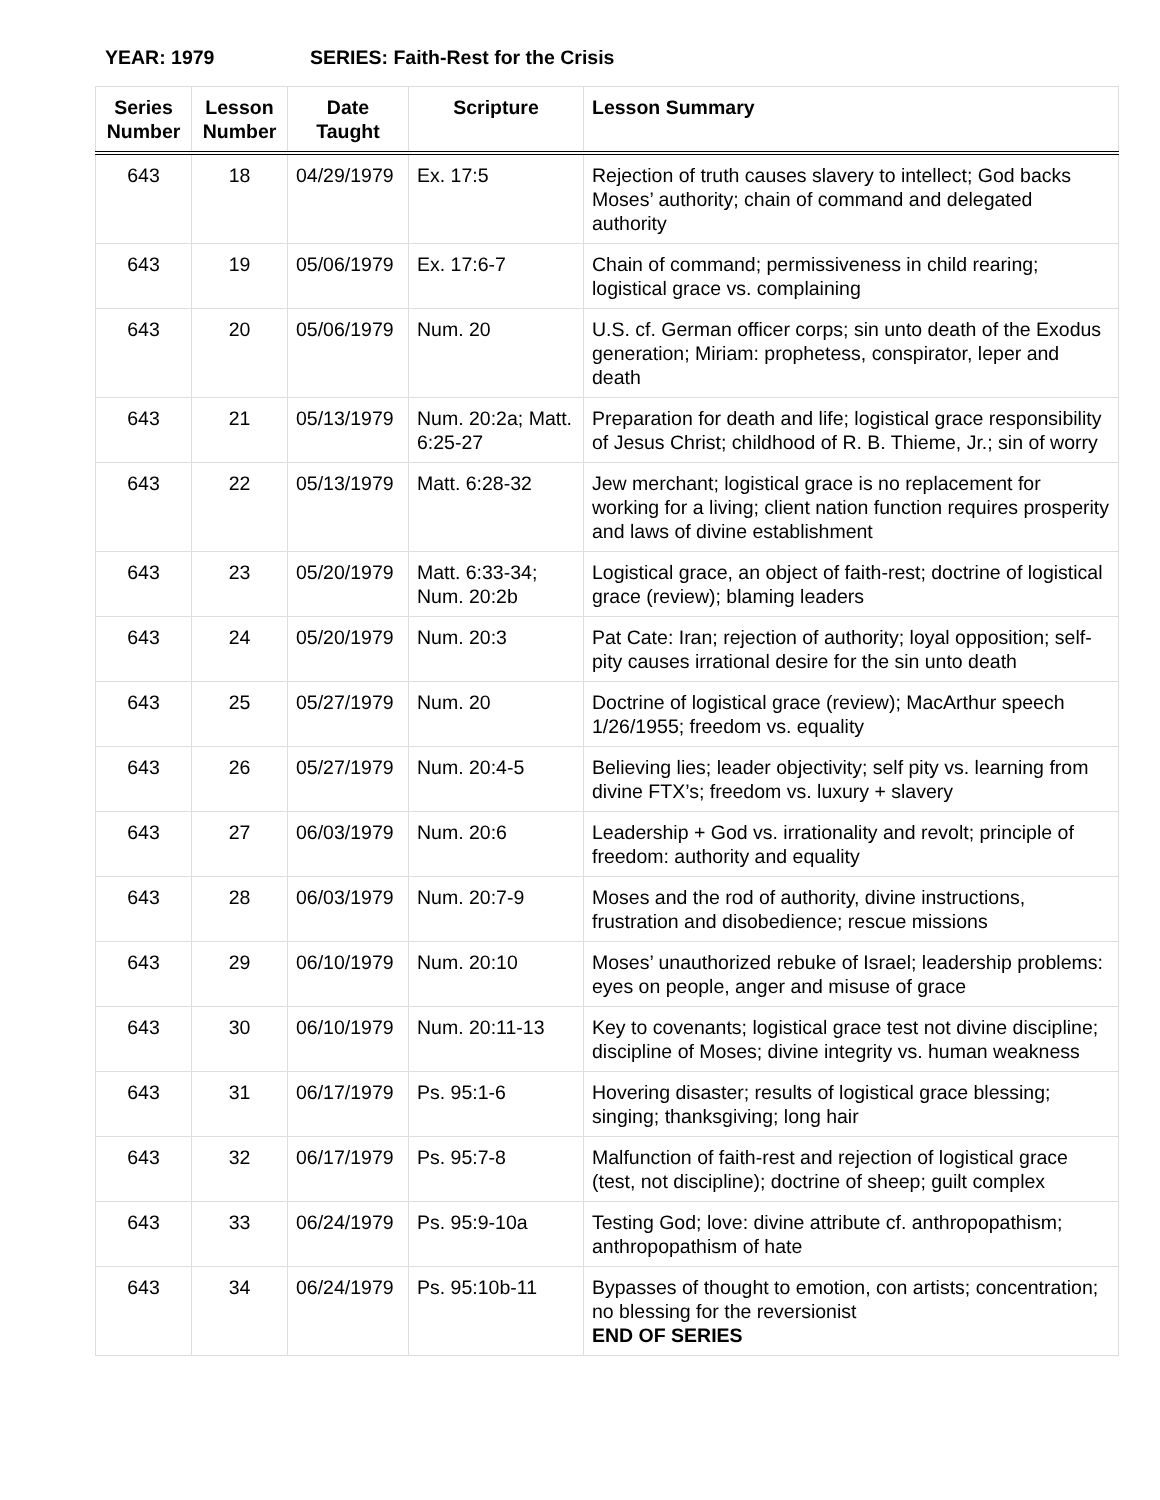YEAR: 1979 SERIES: Faith-Rest for the Crisis
| Series Number | Lesson Number | Date Taught | Scripture | Lesson Summary |
| --- | --- | --- | --- | --- |
| 643 | 18 | 04/29/1979 | Ex. 17:5 | Rejection of truth causes slavery to intellect; God backs Moses’ authority; chain of command and delegated authority |
| 643 | 19 | 05/06/1979 | Ex. 17:6-7 | Chain of command; permissiveness in child rearing; logistical grace vs. complaining |
| 643 | 20 | 05/06/1979 | Num. 20 | U.S. cf. German officer corps; sin unto death of the Exodus generation; Miriam: prophetess, conspirator, leper and death |
| 643 | 21 | 05/13/1979 | Num. 20:2a; Matt. 6:25-27 | Preparation for death and life; logistical grace responsibility of Jesus Christ; childhood of R. B. Thieme, Jr.; sin of worry |
| 643 | 22 | 05/13/1979 | Matt. 6:28-32 | Jew merchant; logistical grace is no replacement for working for a living; client nation function requires prosperity and laws of divine establishment |
| 643 | 23 | 05/20/1979 | Matt. 6:33-34; Num. 20:2b | Logistical grace, an object of faith-rest; doctrine of logistical grace (review); blaming leaders |
| 643 | 24 | 05/20/1979 | Num. 20:3 | Pat Cate: Iran; rejection of authority; loyal opposition; self-pity causes irrational desire for the sin unto death |
| 643 | 25 | 05/27/1979 | Num. 20 | Doctrine of logistical grace (review); MacArthur speech 1/26/1955; freedom vs. equality |
| 643 | 26 | 05/27/1979 | Num. 20:4-5 | Believing lies; leader objectivity; self pity vs. learning from divine FTX’s; freedom vs. luxury + slavery |
| 643 | 27 | 06/03/1979 | Num. 20:6 | Leadership + God vs. irrationality and revolt; principle of freedom: authority and equality |
| 643 | 28 | 06/03/1979 | Num. 20:7-9 | Moses and the rod of authority, divine instructions, frustration and disobedience; rescue missions |
| 643 | 29 | 06/10/1979 | Num. 20:10 | Moses’ unauthorized rebuke of Israel; leadership problems: eyes on people, anger and misuse of grace |
| 643 | 30 | 06/10/1979 | Num. 20:11-13 | Key to covenants; logistical grace test not divine discipline; discipline of Moses; divine integrity vs. human weakness |
| 643 | 31 | 06/17/1979 | Ps. 95:1-6 | Hovering disaster; results of logistical grace blessing; singing; thanksgiving; long hair |
| 643 | 32 | 06/17/1979 | Ps. 95:7-8 | Malfunction of faith-rest and rejection of logistical grace (test, not discipline); doctrine of sheep; guilt complex |
| 643 | 33 | 06/24/1979 | Ps. 95:9-10a | Testing God; love: divine attribute cf. anthropopathism; anthropopathism of hate |
| 643 | 34 | 06/24/1979 | Ps. 95:10b-11 | Bypasses of thought to emotion, con artists; concentration; no blessing for the reversionist END OF SERIES |